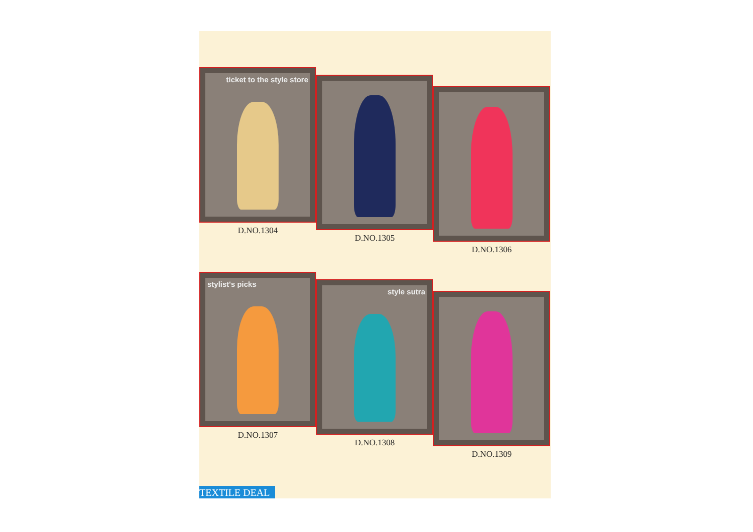ticket to the style store
D.NO.1304
D.NO.1305
D.NO.1306
stylist's picks
D.NO.1307
style sutra
D.NO.1308
D.NO.1309
TEXTILE DEAL